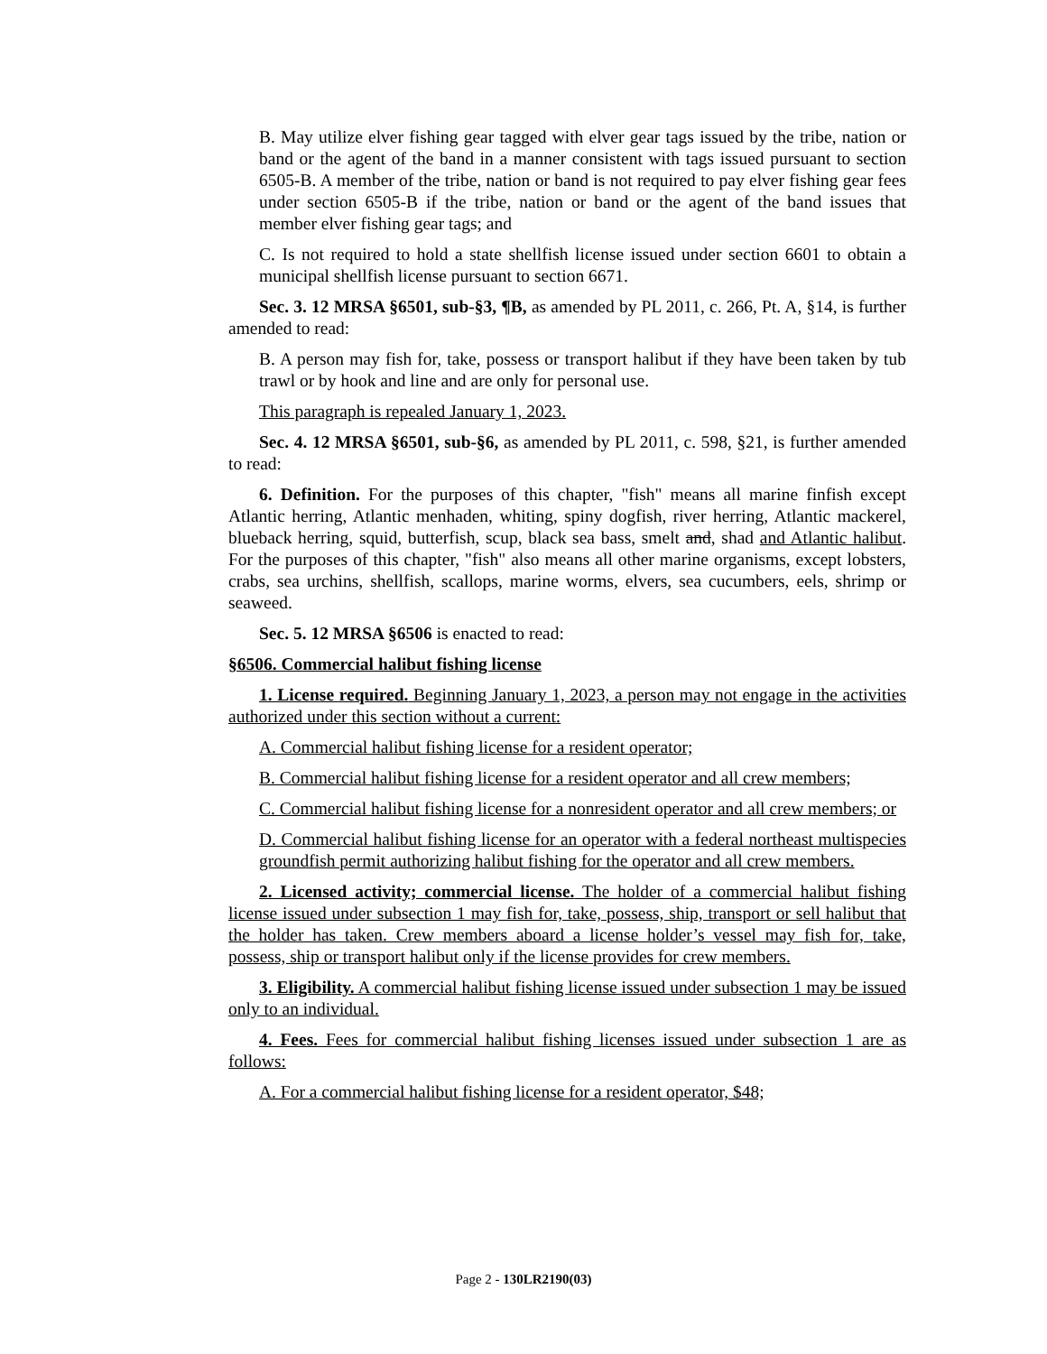B. May utilize elver fishing gear tagged with elver gear tags issued by the tribe, nation or band or the agent of the band in a manner consistent with tags issued pursuant to section 6505-B. A member of the tribe, nation or band is not required to pay elver fishing gear fees under section 6505-B if the tribe, nation or band or the agent of the band issues that member elver fishing gear tags; and
C. Is not required to hold a state shellfish license issued under section 6601 to obtain a municipal shellfish license pursuant to section 6671.
Sec. 3. 12 MRSA §6501, sub-§3, ¶B, as amended by PL 2011, c. 266, Pt. A, §14, is further amended to read:
B. A person may fish for, take, possess or transport halibut if they have been taken by tub trawl or by hook and line and are only for personal use.
This paragraph is repealed January 1, 2023.
Sec. 4. 12 MRSA §6501, sub-§6, as amended by PL 2011, c. 598, §21, is further amended to read:
6. Definition. For the purposes of this chapter, "fish" means all marine finfish except Atlantic herring, Atlantic menhaden, whiting, spiny dogfish, river herring, Atlantic mackerel, blueback herring, squid, butterfish, scup, black sea bass, smelt and, shad and Atlantic halibut. For the purposes of this chapter, "fish" also means all other marine organisms, except lobsters, crabs, sea urchins, shellfish, scallops, marine worms, elvers, sea cucumbers, eels, shrimp or seaweed.
Sec. 5. 12 MRSA §6506 is enacted to read:
§6506. Commercial halibut fishing license
1. License required. Beginning January 1, 2023, a person may not engage in the activities authorized under this section without a current:
A. Commercial halibut fishing license for a resident operator;
B. Commercial halibut fishing license for a resident operator and all crew members;
C. Commercial halibut fishing license for a nonresident operator and all crew members; or
D. Commercial halibut fishing license for an operator with a federal northeast multispecies groundfish permit authorizing halibut fishing for the operator and all crew members.
2. Licensed activity; commercial license. The holder of a commercial halibut fishing license issued under subsection 1 may fish for, take, possess, ship, transport or sell halibut that the holder has taken. Crew members aboard a license holder’s vessel may fish for, take, possess, ship or transport halibut only if the license provides for crew members.
3. Eligibility. A commercial halibut fishing license issued under subsection 1 may be issued only to an individual.
4. Fees. Fees for commercial halibut fishing licenses issued under subsection 1 are as follows:
A. For a commercial halibut fishing license for a resident operator, $48;
Page 2 - 130LR2190(03)